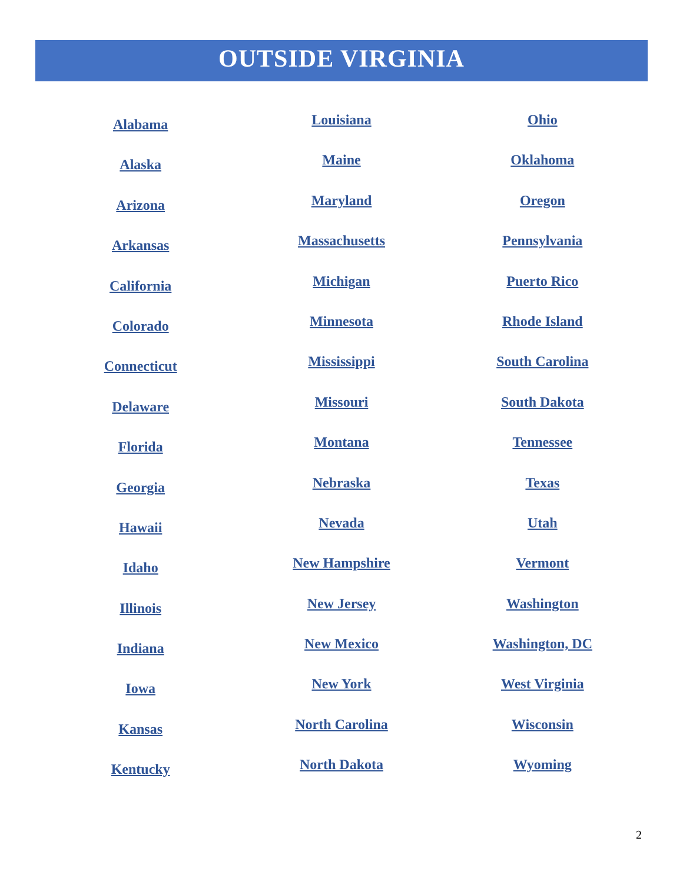OUTSIDE VIRGINIA
Alabama
Alaska
Arizona
Arkansas
California
Colorado
Connecticut
Delaware
Florida
Georgia
Hawaii
Idaho
Illinois
Indiana
Iowa
Kansas
Kentucky
Louisiana
Maine
Maryland
Massachusetts
Michigan
Minnesota
Mississippi
Missouri
Montana
Nebraska
Nevada
New Hampshire
New Jersey
New Mexico
New York
North Carolina
North Dakota
Ohio
Oklahoma
Oregon
Pennsylvania
Puerto Rico
Rhode Island
South Carolina
South Dakota
Tennessee
Texas
Utah
Vermont
Washington
Washington, DC
West Virginia
Wisconsin
Wyoming
2